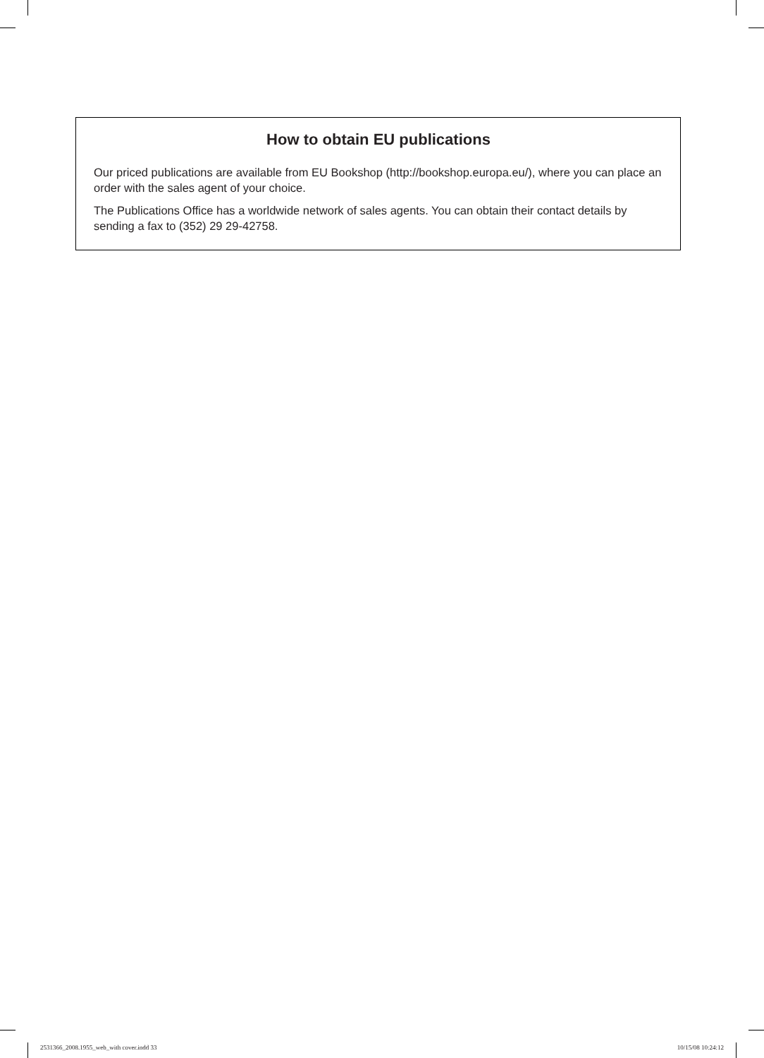How to obtain EU publications
Our priced publications are available from EU Bookshop (http://bookshop.europa.eu/), where you can place an order with the sales agent of your choice.
The Publications Office has a worldwide network of sales agents. You can obtain their contact details by sending a fax to (352) 29 29-42758.
2531366_2008.1955_web_with cover.indd 33 10/15/08 10:24:12